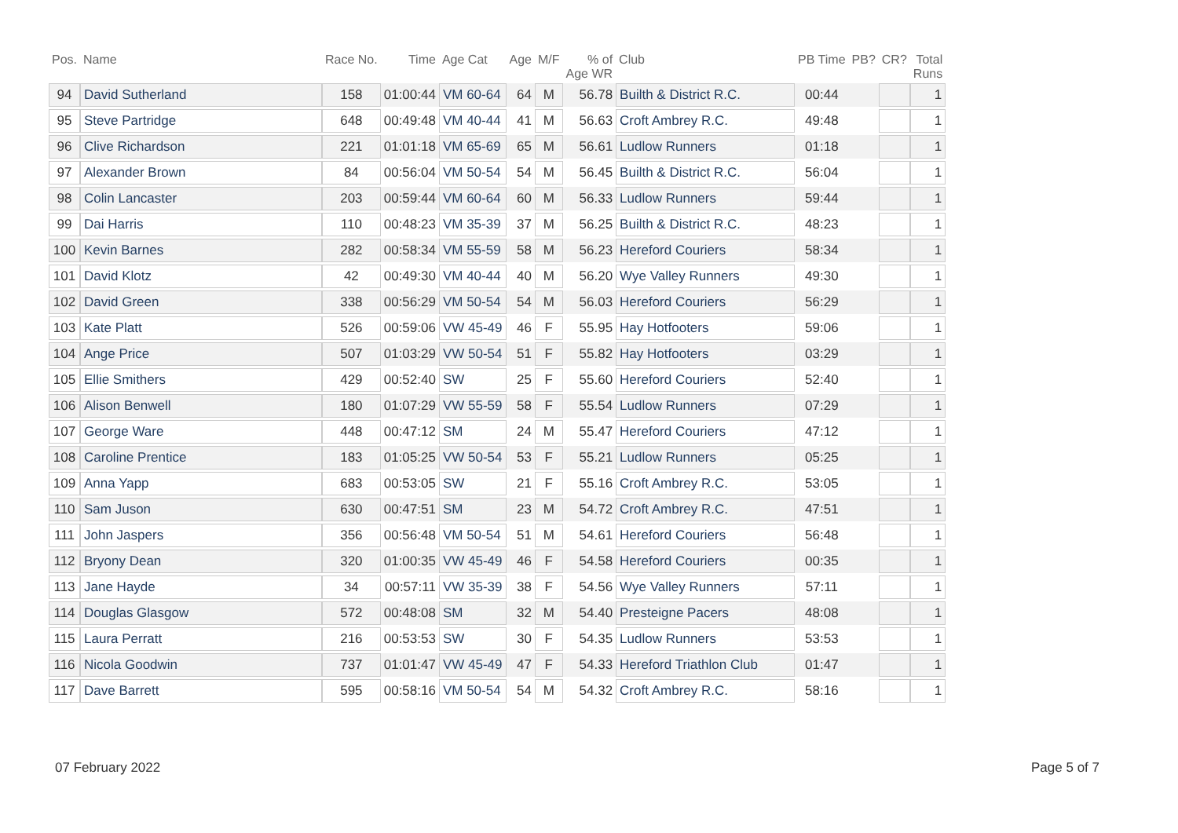| Pos. | Name | Race No. | Time | Age Cat | Age | M/F | % of Age WR | Club | PB Time | PB? | CR? | Total Runs |
| --- | --- | --- | --- | --- | --- | --- | --- | --- | --- | --- | --- | --- |
| 94 | David Sutherland | 158 | 01:00:44 | VM 60-64 | 64 | M | 56.78 | Builth & District R.C. | 00:44 | | | 1 |
| 95 | Steve Partridge | 648 | 00:49:48 | VM 40-44 | 41 | M | 56.63 | Croft Ambrey R.C. | 49:48 | | | 1 |
| 96 | Clive Richardson | 221 | 01:01:18 | VM 65-69 | 65 | M | 56.61 | Ludlow Runners | 01:18 | | | 1 |
| 97 | Alexander Brown | 84 | 00:56:04 | VM 50-54 | 54 | M | 56.45 | Builth & District R.C. | 56:04 | | | 1 |
| 98 | Colin Lancaster | 203 | 00:59:44 | VM 60-64 | 60 | M | 56.33 | Ludlow Runners | 59:44 | | | 1 |
| 99 | Dai Harris | 110 | 00:48:23 | VM 35-39 | 37 | M | 56.25 | Builth & District R.C. | 48:23 | | | 1 |
| 100 | Kevin Barnes | 282 | 00:58:34 | VM 55-59 | 58 | M | 56.23 | Hereford Couriers | 58:34 | | | 1 |
| 101 | David Klotz | 42 | 00:49:30 | VM 40-44 | 40 | M | 56.20 | Wye Valley Runners | 49:30 | | | 1 |
| 102 | David Green | 338 | 00:56:29 | VM 50-54 | 54 | M | 56.03 | Hereford Couriers | 56:29 | | | 1 |
| 103 | Kate Platt | 526 | 00:59:06 | VW 45-49 | 46 | F | 55.95 | Hay Hotfooters | 59:06 | | | 1 |
| 104 | Ange Price | 507 | 01:03:29 | VW 50-54 | 51 | F | 55.82 | Hay Hotfooters | 03:29 | | | 1 |
| 105 | Ellie Smithers | 429 | 00:52:40 | SW | 25 | F | 55.60 | Hereford Couriers | 52:40 | | | 1 |
| 106 | Alison Benwell | 180 | 01:07:29 | VW 55-59 | 58 | F | 55.54 | Ludlow Runners | 07:29 | | | 1 |
| 107 | George Ware | 448 | 00:47:12 | SM | 24 | M | 55.47 | Hereford Couriers | 47:12 | | | 1 |
| 108 | Caroline Prentice | 183 | 01:05:25 | VW 50-54 | 53 | F | 55.21 | Ludlow Runners | 05:25 | | | 1 |
| 109 | Anna Yapp | 683 | 00:53:05 | SW | 21 | F | 55.16 | Croft Ambrey R.C. | 53:05 | | | 1 |
| 110 | Sam Juson | 630 | 00:47:51 | SM | 23 | M | 54.72 | Croft Ambrey R.C. | 47:51 | | | 1 |
| 111 | John Jaspers | 356 | 00:56:48 | VM 50-54 | 51 | M | 54.61 | Hereford Couriers | 56:48 | | | 1 |
| 112 | Bryony Dean | 320 | 01:00:35 | VW 45-49 | 46 | F | 54.58 | Hereford Couriers | 00:35 | | | 1 |
| 113 | Jane Hayde | 34 | 00:57:11 | VW 35-39 | 38 | F | 54.56 | Wye Valley Runners | 57:11 | | | 1 |
| 114 | Douglas Glasgow | 572 | 00:48:08 | SM | 32 | M | 54.40 | Presteigne Pacers | 48:08 | | | 1 |
| 115 | Laura Perratt | 216 | 00:53:53 | SW | 30 | F | 54.35 | Ludlow Runners | 53:53 | | | 1 |
| 116 | Nicola Goodwin | 737 | 01:01:47 | VW 45-49 | 47 | F | 54.33 | Hereford Triathlon Club | 01:47 | | | 1 |
| 117 | Dave Barrett | 595 | 00:58:16 | VM 50-54 | 54 | M | 54.32 | Croft Ambrey R.C. | 58:16 | | | 1 |
07 February 2022 Page 5 of 7